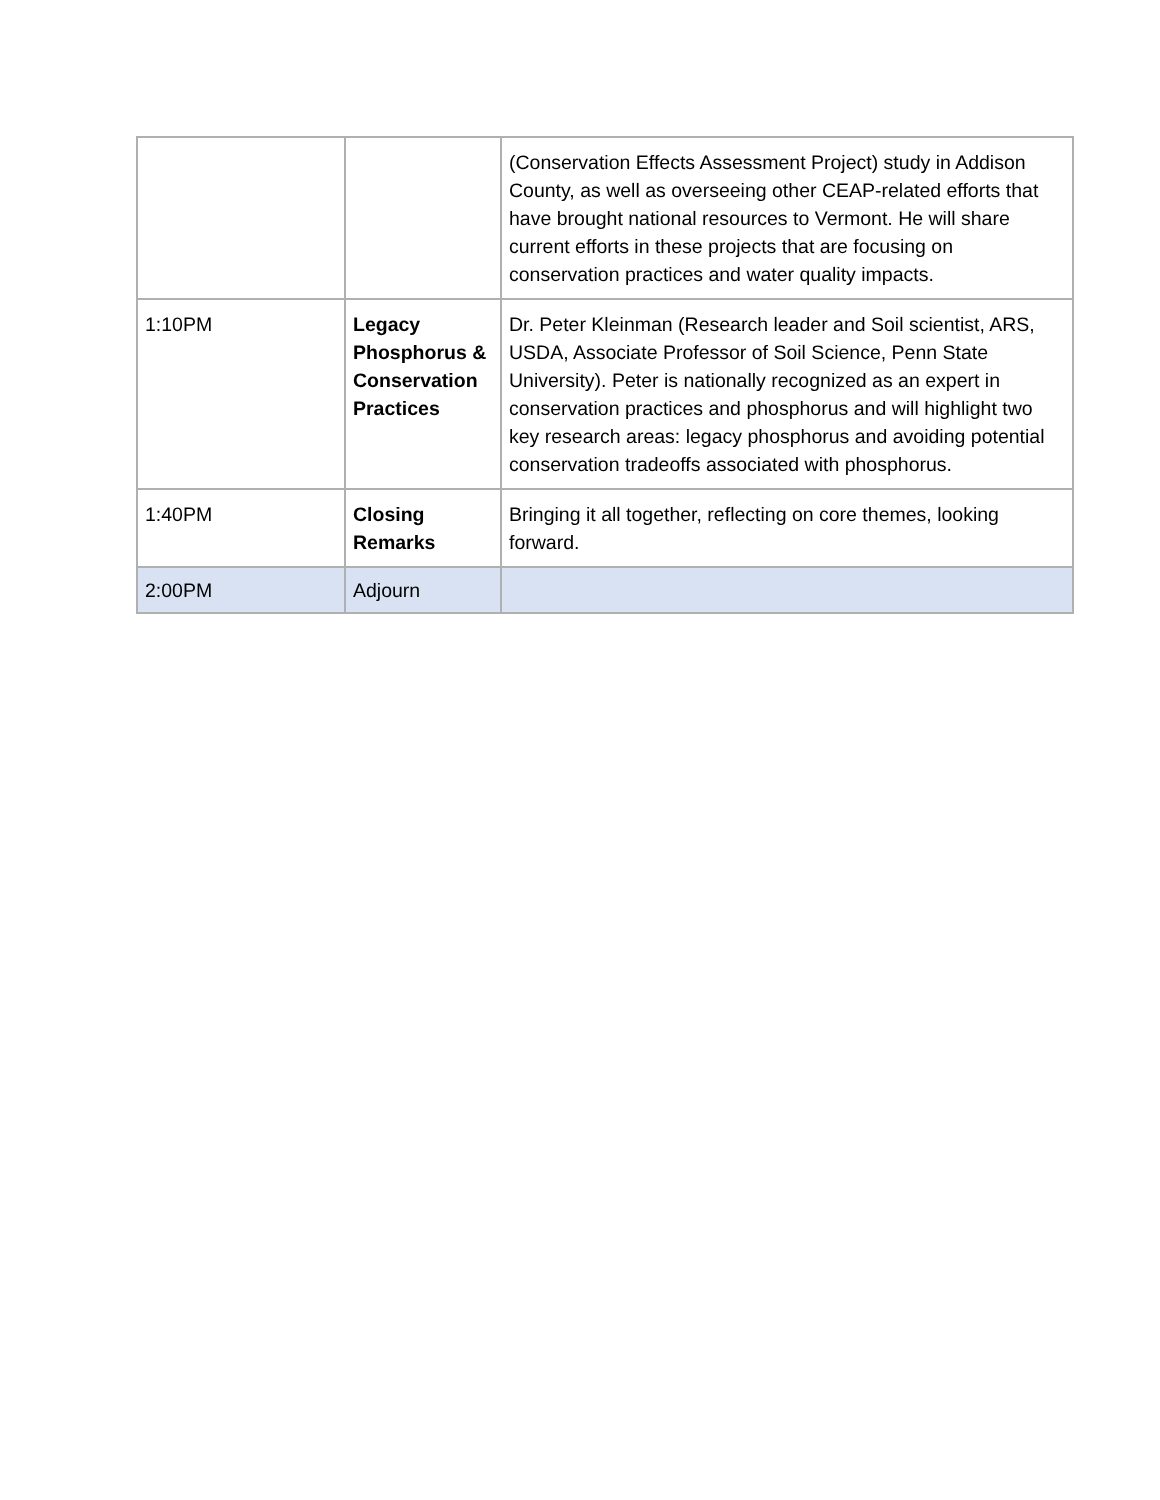| | | (Conservation Effects Assessment Project) study in Addison County, as well as overseeing other CEAP-related efforts that have brought national resources to Vermont. He will share current efforts in these projects that are focusing on conservation practices and water quality impacts. |
| 1:10PM | Legacy Phosphorus & Conservation Practices | Dr. Peter Kleinman (Research leader and Soil scientist, ARS, USDA, Associate Professor of Soil Science, Penn State University). Peter is nationally recognized as an expert in conservation practices and phosphorus and will highlight two key research areas: legacy phosphorus and avoiding potential conservation tradeoffs associated with phosphorus. |
| 1:40PM | Closing Remarks | Bringing it all together, reflecting on core themes, looking forward. |
| 2:00PM | Adjourn | |